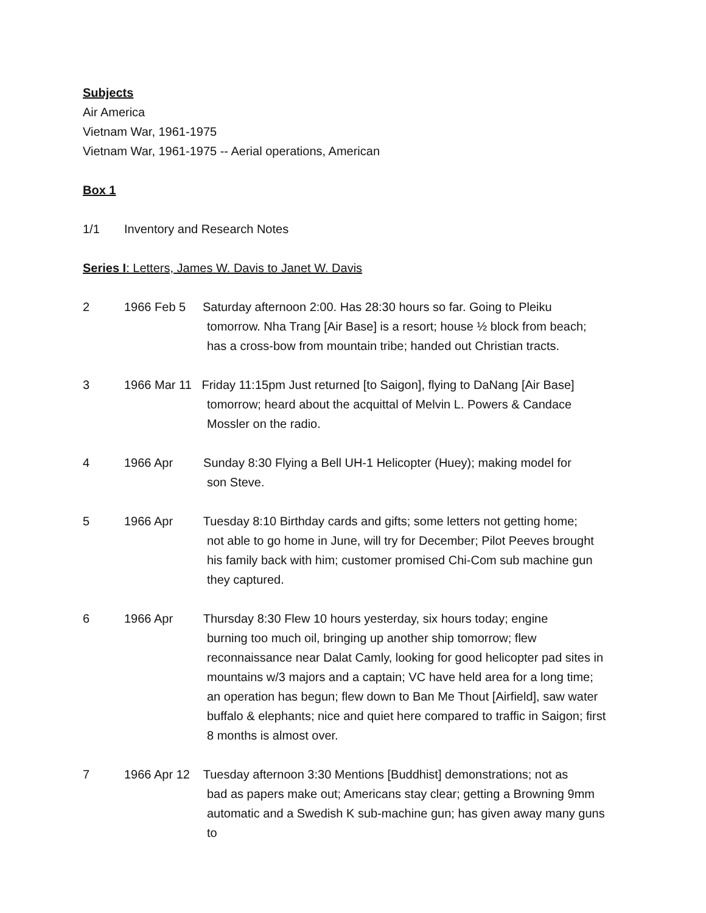Subjects
Air America
Vietnam War, 1961-1975
Vietnam War, 1961-1975 -- Aerial operations, American
Box 1
1/1 Inventory and Research Notes
Series I: Letters, James W. Davis to Janet W. Davis
2 1966 Feb 5 Saturday afternoon 2:00. Has 28:30 hours so far. Going to Pleiku
tomorrow. Nha Trang [Air Base] is a resort; house ½ block from beach; has a cross-bow from mountain tribe; handed out Christian tracts.
3 1966 Mar 11 Friday 11:15pm Just returned [to Saigon], flying to DaNang [Air Base]
tomorrow; heard about the acquittal of Melvin L. Powers & Candace Mossler on the radio.
4 1966 Apr Sunday 8:30 Flying a Bell UH-1 Helicopter (Huey); making model for
son Steve.
5 1966 Apr Tuesday 8:10 Birthday cards and gifts; some letters not getting home;
not able to go home in June, will try for December; Pilot Peeves brought his family back with him; customer promised Chi-Com sub machine gun they captured.
6 1966 Apr Thursday 8:30 Flew 10 hours yesterday, six hours today; engine
burning too much oil, bringing up another ship tomorrow; flew reconnaissance near Dalat Camly, looking for good helicopter pad sites in mountains w/3 majors and a captain; VC have held area for a long time; an operation has begun; flew down to Ban Me Thout [Airfield], saw water buffalo & elephants; nice and quiet here compared to traffic in Saigon; first 8 months is almost over.
7 1966 Apr 12 Tuesday afternoon 3:30 Mentions [Buddhist] demonstrations; not as
bad as papers make out; Americans stay clear; getting a Browning 9mm automatic and a Swedish K sub-machine gun; has given away many guns to